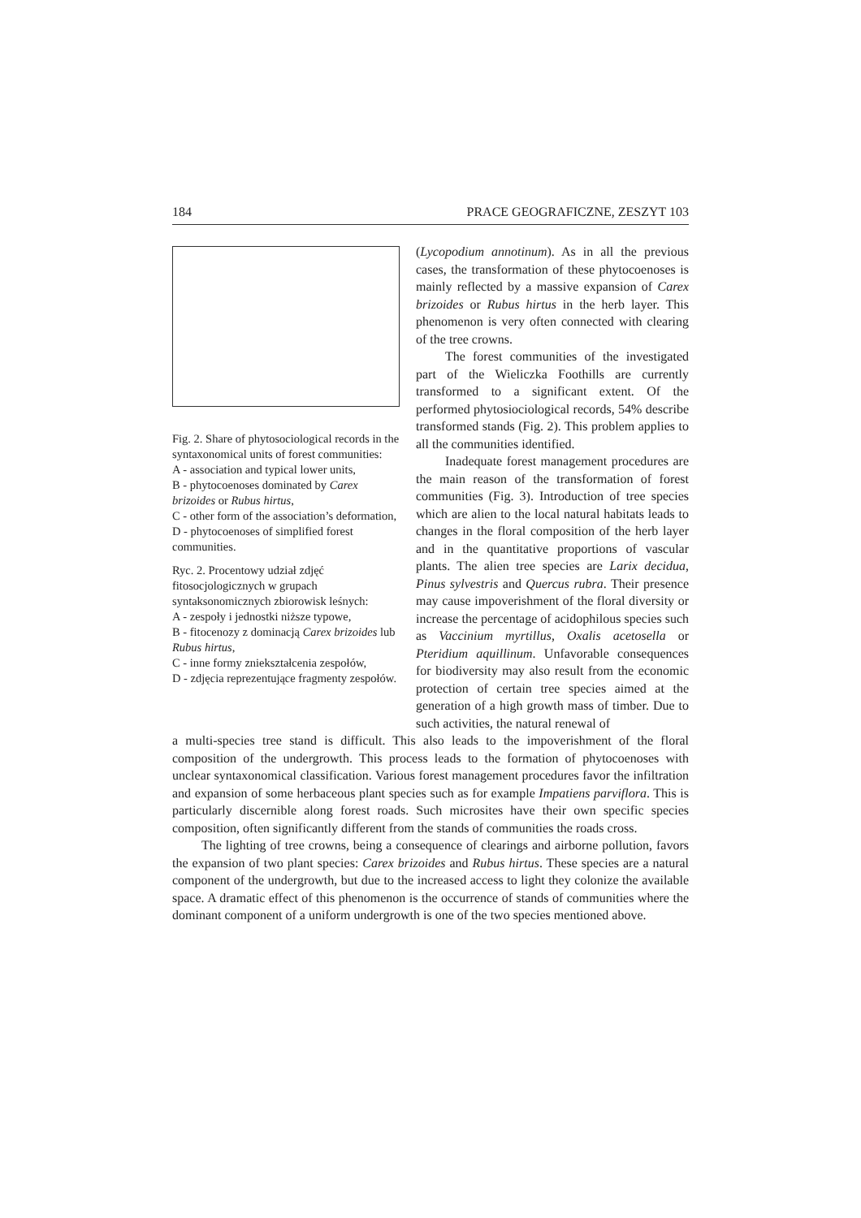184 PRACE GEOGRAFICZNE, ZESZYT 103
Fig. 2. Share of phytosociological records in the syntaxonomical units of forest communities:
A - association and typical lower units,
B - phytocoenoses dominated by Carex brizoides or Rubus hirtus,
C - other form of the association’s deformation,
D - phytocoenoses of simplified forest communities.
Ryc. 2. Procentowy udział zdjęć fitosocjologicznych w grupach syntaksonomicznych zbiorowisk leśnych:
A - zespoły i jednostki niższe typowe,
B - fitocenozy z dominacją Carex brizoides lub Rubus hirtus,
C - inne formy zniekształcenia zespołów,
D - zdjęcia reprezentujące fragmenty zespołów.
(Lycopodium annotinum). As in all the previous cases, the transformation of these phytocoenoses is mainly reflected by a massive expansion of Carex brizoides or Rubus hirtus in the herb layer. This phenomenon is very often connected with clearing of the tree crowns.
The forest communities of the investigated part of the Wieliczka Foothills are currently transformed to a significant extent. Of the performed phytosiociological records, 54% describe transformed stands (Fig. 2). This problem applies to all the communities identified.
Inadequate forest management procedures are the main reason of the transformation of forest communities (Fig. 3). Introduction of tree species which are alien to the local natural habitats leads to changes in the floral composition of the herb layer and in the quantitative proportions of vascular plants. The alien tree species are Larix decidua, Pinus sylvestris and Quercus rubra. Their presence may cause impoverishment of the floral diversity or increase the percentage of acidophilous species such as Vaccinium myrtillus, Oxalis acetosella or Pteridium aquillinum. Unfavorable consequences for biodiversity may also result from the economic protection of certain tree species aimed at the generation of a high growth mass of timber. Due to such activities, the natural renewal of
a multi-species tree stand is difficult. This also leads to the impoverishment of the floral composition of the undergrowth. This process leads to the formation of phytocoenoses with unclear syntaxonomical classification. Various forest management procedures favor the infiltration and expansion of some herbaceous plant species such as for example Impatiens parviflora. This is particularly discernible along forest roads. Such microsites have their own specific species composition, often significantly different from the stands of communities the roads cross.
The lighting of tree crowns, being a consequence of clearings and airborne pollution, favors the expansion of two plant species: Carex brizoides and Rubus hirtus. These species are a natural component of the undergrowth, but due to the increased access to light they colonize the available space. A dramatic effect of this phenomenon is the occurrence of stands of communities where the dominant component of a uniform undergrowth is one of the two species mentioned above.